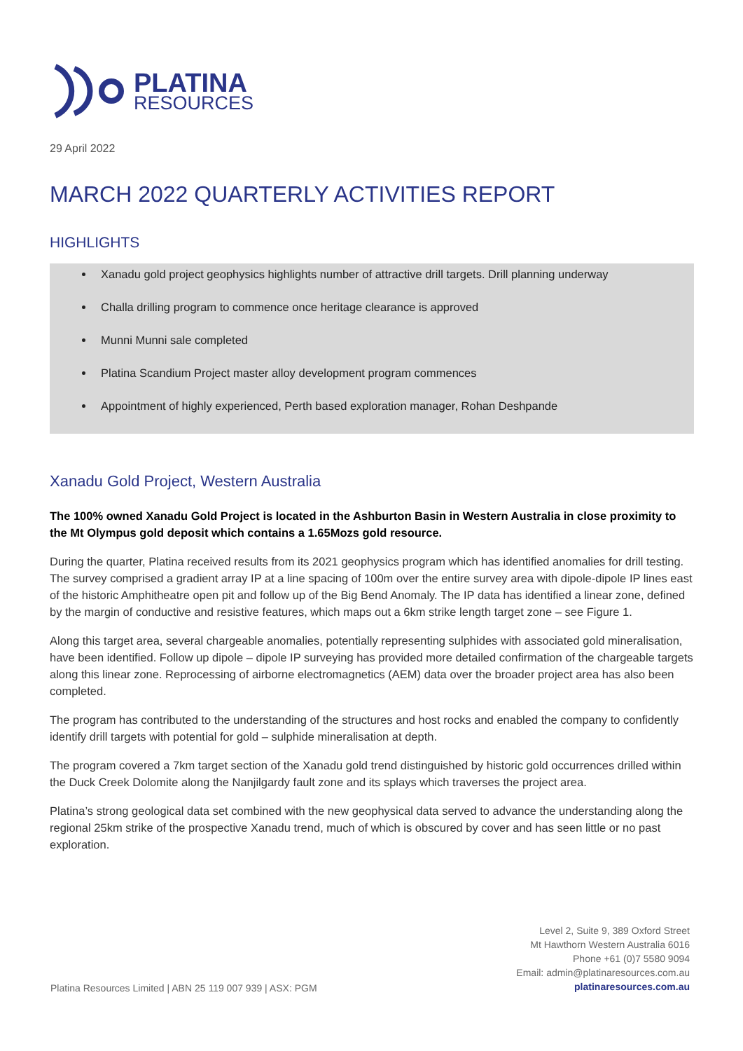PLATINA
RESOURCES
29 April 2022
MARCH 2022 QUARTERLY ACTIVITIES REPORT
HIGHLIGHTS
Xanadu gold project geophysics highlights number of attractive drill targets. Drill planning underway
Challa drilling program to commence once heritage clearance is approved
Munni Munni sale completed
Platina Scandium Project master alloy development program commences
Appointment of highly experienced, Perth based exploration manager, Rohan Deshpande
Xanadu Gold Project, Western Australia
The 100% owned Xanadu Gold Project is located in the Ashburton Basin in Western Australia in close proximity to the Mt Olympus gold deposit which contains a 1.65Mozs gold resource.
During the quarter, Platina received results from its 2021 geophysics program which has identified anomalies for drill testing. The survey comprised a gradient array IP at a line spacing of 100m over the entire survey area with dipole-dipole IP lines east of the historic Amphitheatre open pit and follow up of the Big Bend Anomaly. The IP data has identified a linear zone, defined by the margin of conductive and resistive features, which maps out a 6km strike length target zone – see Figure 1.
Along this target area, several chargeable anomalies, potentially representing sulphides with associated gold mineralisation, have been identified. Follow up dipole – dipole IP surveying has provided more detailed confirmation of the chargeable targets along this linear zone. Reprocessing of airborne electromagnetics (AEM) data over the broader project area has also been completed.
The program has contributed to the understanding of the structures and host rocks and enabled the company to confidently identify drill targets with potential for gold – sulphide mineralisation at depth.
The program covered a 7km target section of the Xanadu gold trend distinguished by historic gold occurrences drilled within the Duck Creek Dolomite along the Nanjilgardy fault zone and its splays which traverses the project area.
Platina’s strong geological data set combined with the new geophysical data served to advance the understanding along the regional 25km strike of the prospective Xanadu trend, much of which is obscured by cover and has seen little or no past exploration.
Platina Resources Limited | ABN 25 119 007 939 | ASX: PGM
Level 2, Suite 9, 389 Oxford Street
Mt Hawthorn Western Australia 6016
Phone +61 (0)7 5580 9094
Email: admin@platinaresources.com.au
platinaresources.com.au